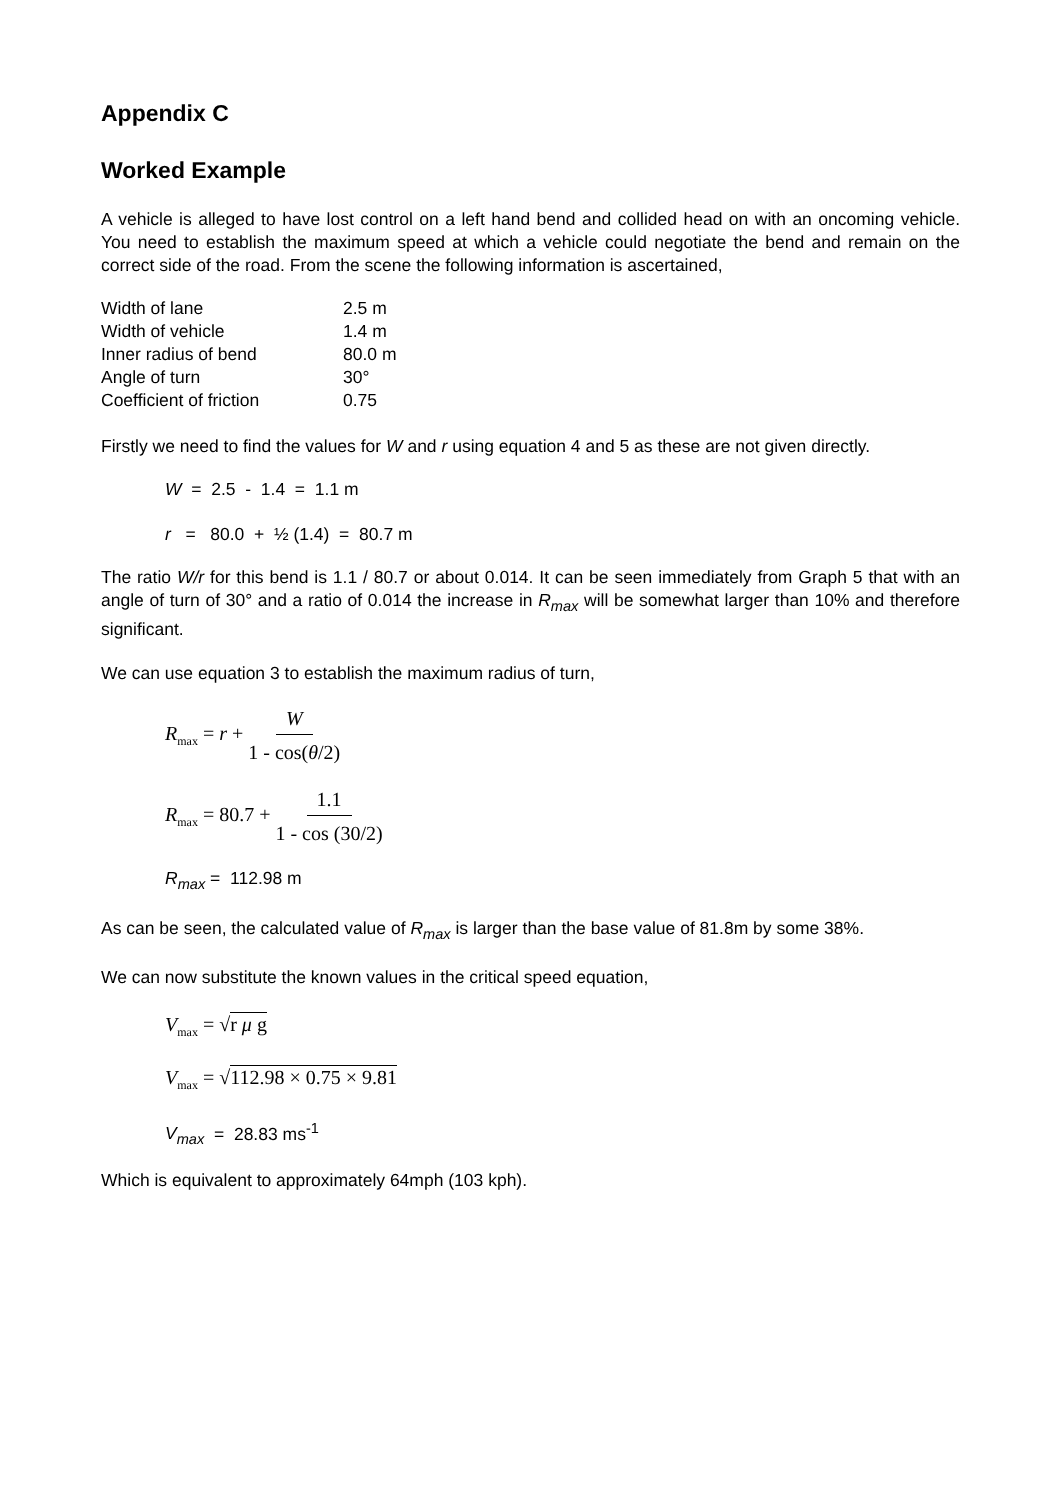Appendix C
Worked Example
A vehicle is alleged to have lost control on a left hand bend and collided head on with an oncoming vehicle. You need to establish the maximum speed at which a vehicle could negotiate the bend and remain on the correct side of the road. From the scene the following information is ascertained,
| Width of lane | 2.5 m |
| Width of vehicle | 1.4 m |
| Inner radius of bend | 80.0 m |
| Angle of turn | 30° |
| Coefficient of friction | 0.75 |
Firstly we need to find the values for W and r using equation 4 and 5 as these are not given directly.
W = 2.5 - 1.4 = 1.1 m
r = 80.0 + ½ (1.4) = 80.7 m
The ratio W/r for this bend is 1.1 / 80.7 or about 0.014. It can be seen immediately from Graph 5 that with an angle of turn of 30° and a ratio of 0.014 the increase in R<sub>max</sub> will be somewhat larger than 10% and therefore significant.
We can use equation 3 to establish the maximum radius of turn,
R<sub>max</sub> = r + W 1 - cos(θ/2)
R<sub>max</sub> = 80.7 + 1.1 1 - cos (30/2)
R<sub>max</sub> = 112.98 m
As can be seen, the calculated value of R<sub>max</sub> is larger than the base value of 81.8m by some 38%.
We can now substitute the known values in the critical speed equation,
V<sub>max</sub> = √r μ g
V<sub>max</sub> = √112.98 × 0.75 × 9.81
V<sub>max</sub> = 28.83 ms<sup>-1</sup>
Which is equivalent to approximately 64mph (103 kph).